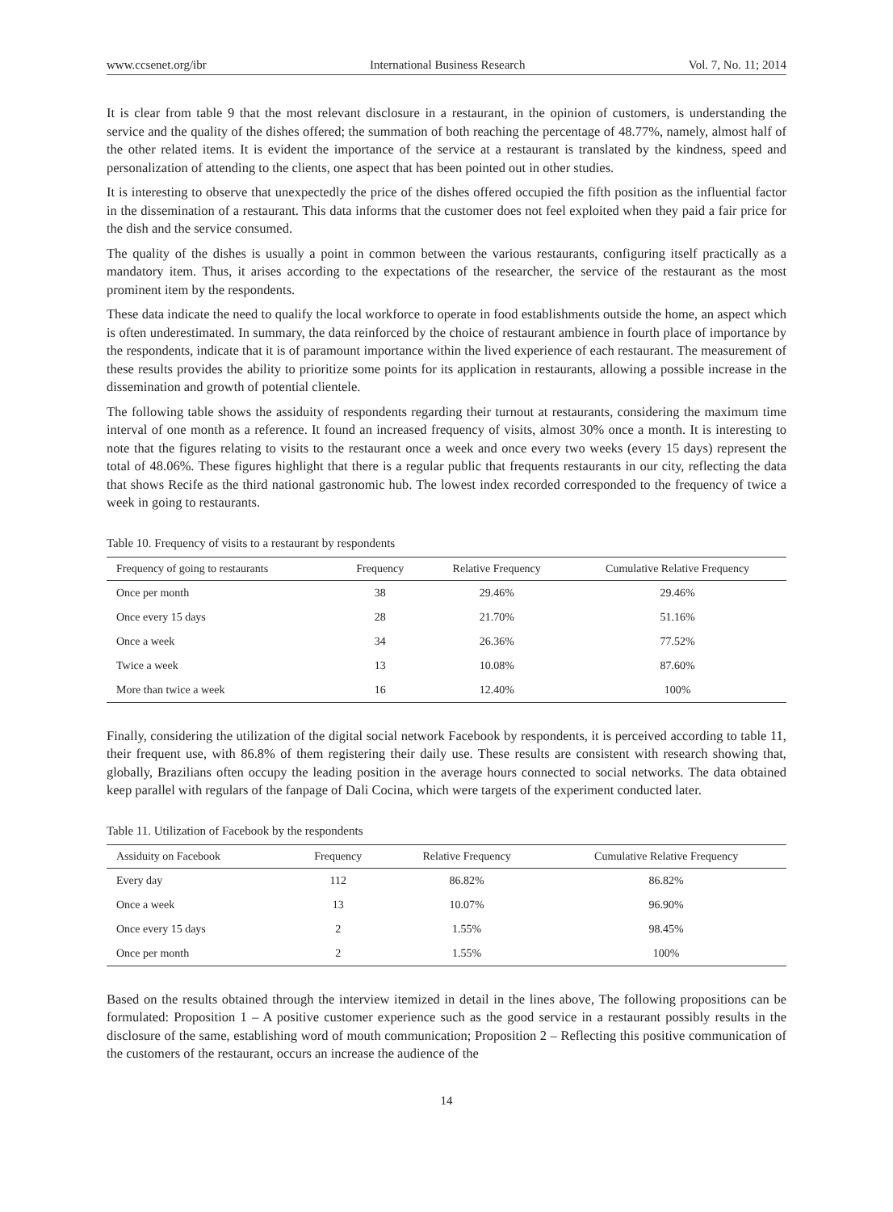www.ccsenet.org/ibr International Business Research Vol. 7, No. 11; 2014
It is clear from table 9 that the most relevant disclosure in a restaurant, in the opinion of customers, is understanding the service and the quality of the dishes offered; the summation of both reaching the percentage of 48.77%, namely, almost half of the other related items. It is evident the importance of the service at a restaurant is translated by the kindness, speed and personalization of attending to the clients, one aspect that has been pointed out in other studies.
It is interesting to observe that unexpectedly the price of the dishes offered occupied the fifth position as the influential factor in the dissemination of a restaurant. This data informs that the customer does not feel exploited when they paid a fair price for the dish and the service consumed.
The quality of the dishes is usually a point in common between the various restaurants, configuring itself practically as a mandatory item. Thus, it arises according to the expectations of the researcher, the service of the restaurant as the most prominent item by the respondents.
These data indicate the need to qualify the local workforce to operate in food establishments outside the home, an aspect which is often underestimated. In summary, the data reinforced by the choice of restaurant ambience in fourth place of importance by the respondents, indicate that it is of paramount importance within the lived experience of each restaurant. The measurement of these results provides the ability to prioritize some points for its application in restaurants, allowing a possible increase in the dissemination and growth of potential clientele.
The following table shows the assiduity of respondents regarding their turnout at restaurants, considering the maximum time interval of one month as a reference. It found an increased frequency of visits, almost 30% once a month. It is interesting to note that the figures relating to visits to the restaurant once a week and once every two weeks (every 15 days) represent the total of 48.06%. These figures highlight that there is a regular public that frequents restaurants in our city, reflecting the data that shows Recife as the third national gastronomic hub. The lowest index recorded corresponded to the frequency of twice a week in going to restaurants.
Table 10. Frequency of visits to a restaurant by respondents
| Frequency of going to restaurants | Frequency | Relative Frequency | Cumulative Relative Frequency |
| --- | --- | --- | --- |
| Once per month | 38 | 29.46% | 29.46% |
| Once every 15 days | 28 | 21.70% | 51.16% |
| Once a week | 34 | 26.36% | 77.52% |
| Twice a week | 13 | 10.08% | 87.60% |
| More than twice a week | 16 | 12.40% | 100% |
Finally, considering the utilization of the digital social network Facebook by respondents, it is perceived according to table 11, their frequent use, with 86.8% of them registering their daily use. These results are consistent with research showing that, globally, Brazilians often occupy the leading position in the average hours connected to social networks. The data obtained keep parallel with regulars of the fanpage of Dali Cocina, which were targets of the experiment conducted later.
Table 11. Utilization of Facebook by the respondents
| Assiduity on Facebook | Frequency | Relative Frequency | Cumulative Relative Frequency |
| --- | --- | --- | --- |
| Every day | 112 | 86.82% | 86.82% |
| Once a week | 13 | 10.07% | 96.90% |
| Once every 15 days | 2 | 1.55% | 98.45% |
| Once per month | 2 | 1.55% | 100% |
Based on the results obtained through the interview itemized in detail in the lines above, The following propositions can be formulated: Proposition 1 – A positive customer experience such as the good service in a restaurant possibly results in the disclosure of the same, establishing word of mouth communication; Proposition 2 – Reflecting this positive communication of the customers of the restaurant, occurs an increase the audience of the
14